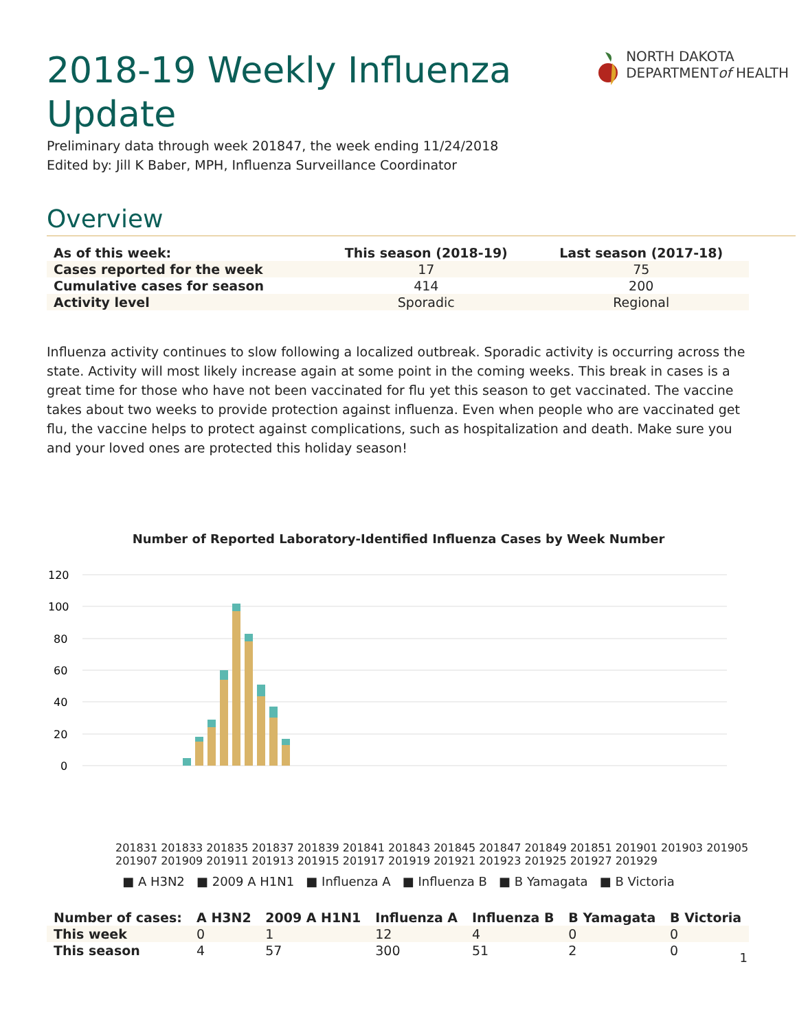2018-19 Weekly Influenza Update
NORTH DAKOTA
DEPARTMENTof HEALTH
Preliminary data through week 201847, the week ending 11/24/2018
Edited by: Jill K Baber, MPH, Influenza Surveillance Coordinator
Overview
| As of this week: | This season (2018-19) | Last season (2017-18) |
| --- | --- | --- |
| Cases reported for the week | 17 | 75 |
| Cumulative cases for season | 414 | 200 |
| Activity level | Sporadic | Regional |
Influenza activity continues to slow following a localized outbreak. Sporadic activity is occurring across the state. Activity will most likely increase again at some point in the coming weeks. This break in cases is a great time for those who have not been vaccinated for flu yet this season to get vaccinated. The vaccine takes about two weeks to provide protection against influenza. Even when people who are vaccinated get flu, the vaccine helps to protect against complications, such as hospitalization and death. Make sure you and your loved ones are protected this holiday season!
Number of Reported Laboratory-Identified Influenza Cases by Week Number
120
100
80
60
40
20
0
201831 201833 201835 201837 201839 201841 201843 201845 201847 201849 201851 201901 201903 201905 201907 201909 201911 201913 201915 201917 201919 201921 201923 201925 201927 201929
■ A H3N2 ■ 2009 A H1N1 ■ Influenza A ■ Influenza B ■ B Yamagata ■ B Victoria
| Number of cases: | A H3N2 | 2009 A H1N1 | Influenza A | Influenza B | B Yamagata | B Victoria |
| --- | --- | --- | --- | --- | --- | --- |
| This week | 0 | 1 | 12 | 4 | 0 | 0 |
| This season | 4 | 57 | 300 | 51 | 2 | 0 |
1